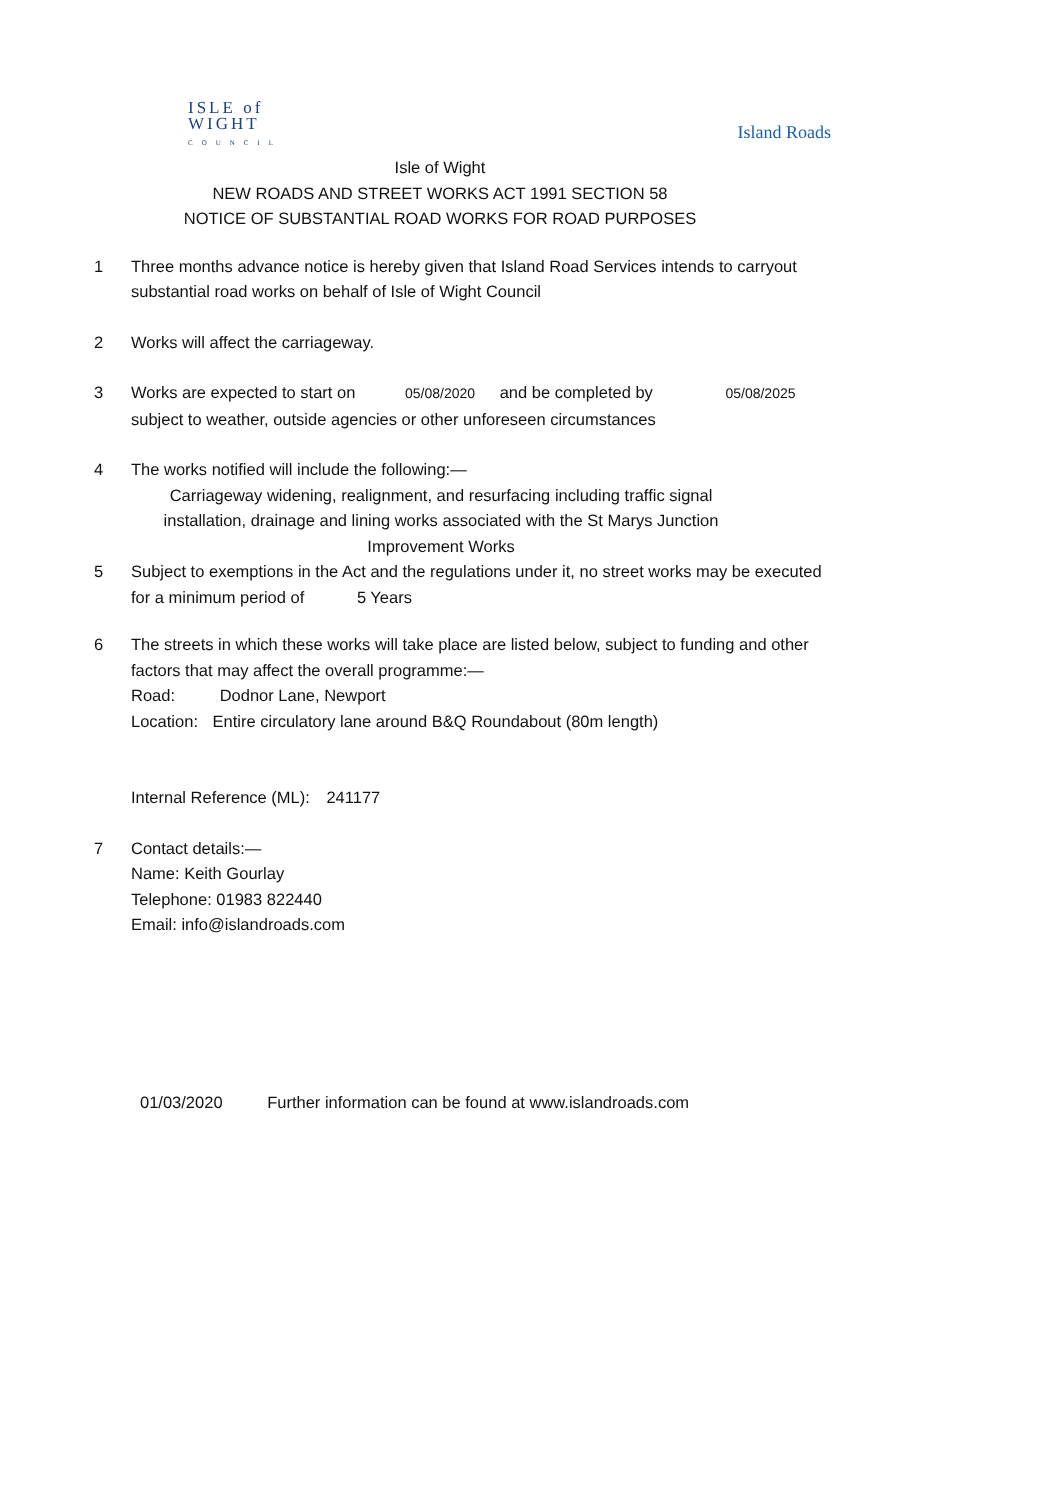ISLE of
WIGHT
COUNCIL
Island Roads
Isle of Wight
NEW ROADS AND STREET WORKS ACT 1991 SECTION 58
NOTICE OF SUBSTANTIAL ROAD WORKS FOR ROAD PURPOSES
1 Three months advance notice is hereby given that Island Road Services intends to carryout substantial road works on behalf of Isle of Wight Council
2 Works will affect the carriageway.
3 Works are expected to start on 05/08/2020 and be completed by 05/08/2025
subject to weather, outside agencies or other unforeseen circumstances
4 The works notified will include the following:—
Carriageway widening, realignment, and resurfacing including traffic signal installation, drainage and lining works associated with the St Marys Junction Improvement Works
5 Subject to exemptions in the Act and the regulations under it, no street works may be executed for a minimum period of 5 Years
6 The streets in which these works will take place are listed below, subject to funding and other factors that may affect the overall programme:—
Road: Dodnor Lane, Newport
Location: Entire circulatory lane around B&Q Roundabout (80m length)
Internal Reference (ML): 241177
7 Contact details:—
Name: Keith Gourlay
Telephone: 01983 822440
Email: info@islandroads.com
01/03/2020 Further information can be found at www.islandroads.com